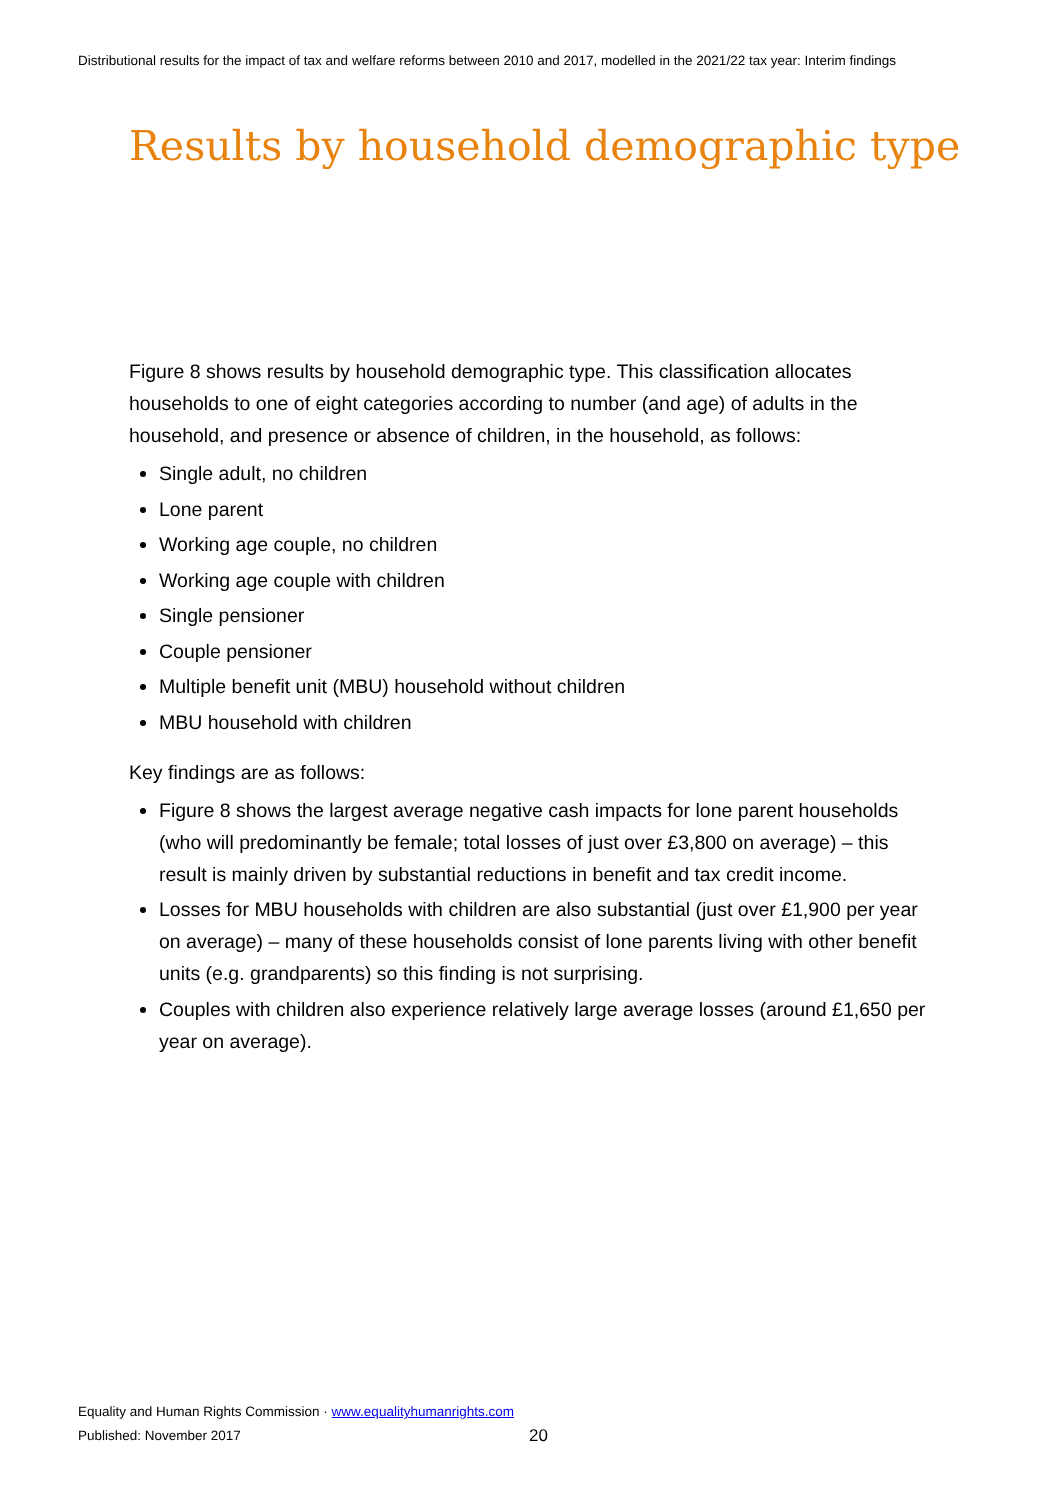Distributional results for the impact of tax and welfare reforms between 2010 and 2017, modelled in the 2021/22 tax year: Interim findings
Results by household demographic type
Figure 8 shows results by household demographic type. This classification allocates households to one of eight categories according to number (and age) of adults in the household, and presence or absence of children, in the household, as follows:
Single adult, no children
Lone parent
Working age couple, no children
Working age couple with children
Single pensioner
Couple pensioner
Multiple benefit unit (MBU) household without children
MBU household with children
Key findings are as follows:
Figure 8 shows the largest average negative cash impacts for lone parent households (who will predominantly be female; total losses of just over £3,800 on average) – this result is mainly driven by substantial reductions in benefit and tax credit income.
Losses for MBU households with children are also substantial (just over £1,900 per year on average) – many of these households consist of lone parents living with other benefit units (e.g. grandparents) so this finding is not surprising.
Couples with children also experience relatively large average losses (around £1,650 per year on average).
Equality and Human Rights Commission · www.equalityhumanrights.com
Published: November 2017 20